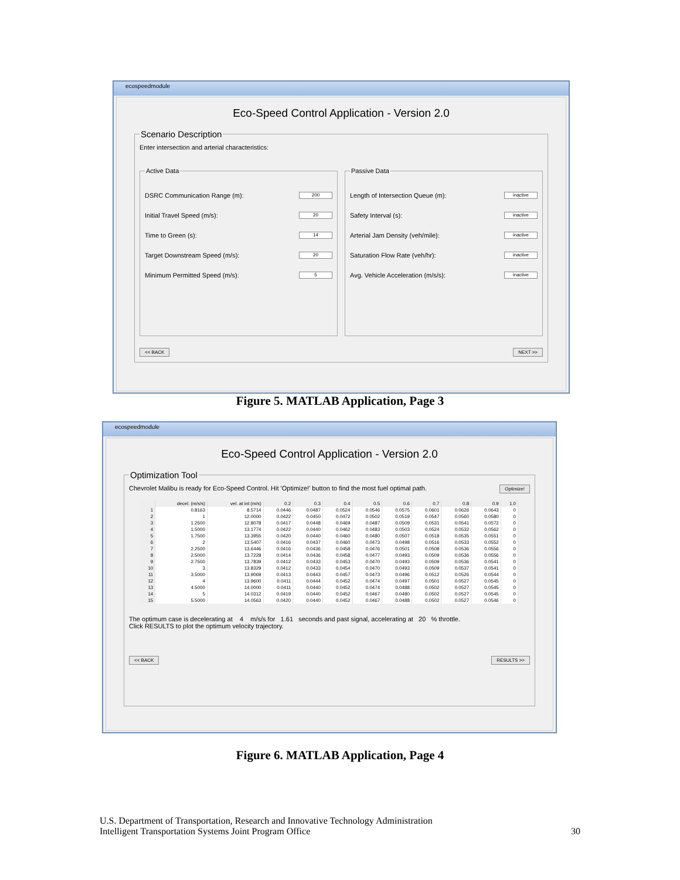ecospeedmodule
Eco-Speed Control Application - Version 2.0
Scenario DescriptionEnter intersection and arterial characteristics:
Active Data
DSRC Communication Range (m): 200
Initial Travel Speed (m/s): 20
Time to Green (s): 14
Target Downstream Speed (m/s): 20
Minimum Permitted Speed (m/s): 5
Passive Data
Length of Intersection Queue (m): inactive
Safety Interval (s): inactive
Arterial Jam Density (veh/mile): inactive
Saturation Flow Rate (veh/hr): inactive
Avg. Vehicle Acceleration (m/s/s): inactive
<< BACK NEXT >>
Figure 5. MATLAB Application, Page 3
ecospeedmodule
Eco-Speed Control Application - Version 2.0
Optimization Tool
Chevrolet Malibu is ready for Eco-Speed Control. Hit 'Optimize!' button to find the most fuel optimal path. Optimize!
| | decel. (m/s/s) | vel. at int (m/s) | 0.2 | 0.3 | 0.4 | 0.5 | 0.6 | 0.7 | 0.8 | 0.9 | 1.0 |
| --- | --- | --- | --- | --- | --- | --- | --- | --- | --- | --- | --- |
| 1 | 0.8163 | 8.5714 | 0.0446 | 0.0487 | 0.0524 | 0.0546 | 0.0575 | 0.0601 | 0.0626 | 0.0643 | 0 |
| 2 | 1 | 12.0000 | 0.0422 | 0.0450 | 0.0472 | 0.0502 | 0.0519 | 0.0547 | 0.0560 | 0.0580 | 0 |
| 3 | 1.2500 | 12.8078 | 0.0417 | 0.0448 | 0.0469 | 0.0487 | 0.0509 | 0.0531 | 0.0541 | 0.0572 | 0 |
| 4 | 1.5000 | 13.1774 | 0.0422 | 0.0440 | 0.0462 | 0.0483 | 0.0503 | 0.0524 | 0.0532 | 0.0562 | 0 |
| 5 | 1.7500 | 13.3955 | 0.0420 | 0.0440 | 0.0460 | 0.0480 | 0.0507 | 0.0518 | 0.0535 | 0.0551 | 0 |
| 6 | 2 | 13.5407 | 0.0416 | 0.0437 | 0.0460 | 0.0473 | 0.0498 | 0.0516 | 0.0533 | 0.0552 | 0 |
| 7 | 2.2500 | 13.6446 | 0.0416 | 0.0436 | 0.0458 | 0.0476 | 0.0501 | 0.0508 | 0.0536 | 0.0556 | 0 |
| 8 | 2.5000 | 13.7228 | 0.0414 | 0.0436 | 0.0458 | 0.0477 | 0.0493 | 0.0509 | 0.0536 | 0.0556 | 0 |
| 9 | 2.7500 | 13.7839 | 0.0412 | 0.0433 | 0.0453 | 0.0470 | 0.0493 | 0.0509 | 0.0536 | 0.0541 | 0 |
| 10 | 3 | 13.8329 | 0.0412 | 0.0433 | 0.0454 | 0.0470 | 0.0493 | 0.0509 | 0.0537 | 0.0541 | 0 |
| 11 | 3.5000 | 13.9069 | 0.0413 | 0.0443 | 0.0457 | 0.0473 | 0.0496 | 0.0512 | 0.0526 | 0.0544 | 0 |
| 12 | 4 | 13.9600 | 0.0411 | 0.0444 | 0.0452 | 0.0474 | 0.0497 | 0.0501 | 0.0527 | 0.0545 | 0 |
| 13 | 4.5000 | 14.0000 | 0.0411 | 0.0440 | 0.0452 | 0.0474 | 0.0488 | 0.0502 | 0.0527 | 0.0545 | 0 |
| 14 | 5 | 14.0312 | 0.0419 | 0.0440 | 0.0452 | 0.0467 | 0.0480 | 0.0502 | 0.0527 | 0.0545 | 0 |
| 15 | 5.5000 | 14.0563 | 0.0420 | 0.0440 | 0.0452 | 0.0467 | 0.0488 | 0.0502 | 0.0527 | 0.0546 | 0 |
The optimum case is decelerating at 4 m/s/s for 1.61 seconds and past signal, accelerating at 20 % throttle.
Click RESULTS to plot the optimum velocity trajectory.
<< BACK RESULTS >>
Figure 6. MATLAB Application, Page 4
U.S. Department of Transportation, Research and Innovative Technology Administration
Intelligent Transportation Systems Joint Program Office 30